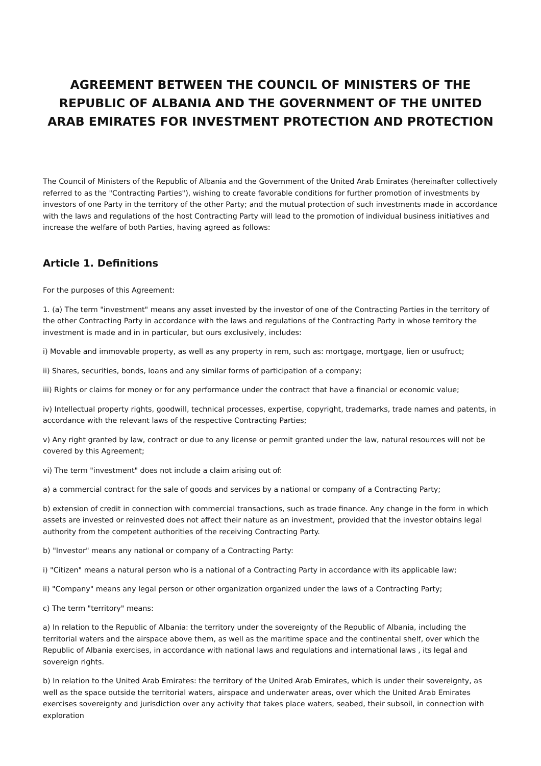AGREEMENT BETWEEN THE COUNCIL OF MINISTERS OF THE REPUBLIC OF ALBANIA AND THE GOVERNMENT OF THE UNITED ARAB EMIRATES FOR INVESTMENT PROTECTION AND PROTECTION
The Council of Ministers of the Republic of Albania and the Government of the United Arab Emirates (hereinafter collectively referred to as the "Contracting Parties"), wishing to create favorable conditions for further promotion of investments by investors of one Party in the territory of the other Party; and the mutual protection of such investments made in accordance with the laws and regulations of the host Contracting Party will lead to the promotion of individual business initiatives and increase the welfare of both Parties, having agreed as follows:
Article 1. Definitions
For the purposes of this Agreement:
1. (a) The term "investment" means any asset invested by the investor of one of the Contracting Parties in the territory of the other Contracting Party in accordance with the laws and regulations of the Contracting Party in whose territory the investment is made and in in particular, but ours exclusively, includes:
i) Movable and immovable property, as well as any property in rem, such as: mortgage, mortgage, lien or usufruct;
ii) Shares, securities, bonds, loans and any similar forms of participation of a company;
iii) Rights or claims for money or for any performance under the contract that have a financial or economic value;
iv) Intellectual property rights, goodwill, technical processes, expertise, copyright, trademarks, trade names and patents, in accordance with the relevant laws of the respective Contracting Parties;
v) Any right granted by law, contract or due to any license or permit granted under the law, natural resources will not be covered by this Agreement;
vi) The term "investment" does not include a claim arising out of:
a) a commercial contract for the sale of goods and services by a national or company of a Contracting Party;
b) extension of credit in connection with commercial transactions, such as trade finance. Any change in the form in which assets are invested or reinvested does not affect their nature as an investment, provided that the investor obtains legal authority from the competent authorities of the receiving Contracting Party.
b) "Investor" means any national or company of a Contracting Party:
i) "Citizen" means a natural person who is a national of a Contracting Party in accordance with its applicable law;
ii) "Company" means any legal person or other organization organized under the laws of a Contracting Party;
c) The term "territory" means:
a) In relation to the Republic of Albania: the territory under the sovereignty of the Republic of Albania, including the territorial waters and the airspace above them, as well as the maritime space and the continental shelf, over which the Republic of Albania exercises, in accordance with national laws and regulations and international laws , its legal and sovereign rights.
b) In relation to the United Arab Emirates: the territory of the United Arab Emirates, which is under their sovereignty, as well as the space outside the territorial waters, airspace and underwater areas, over which the United Arab Emirates exercises sovereignty and jurisdiction over any activity that takes place waters, seabed, their subsoil, in connection with exploration